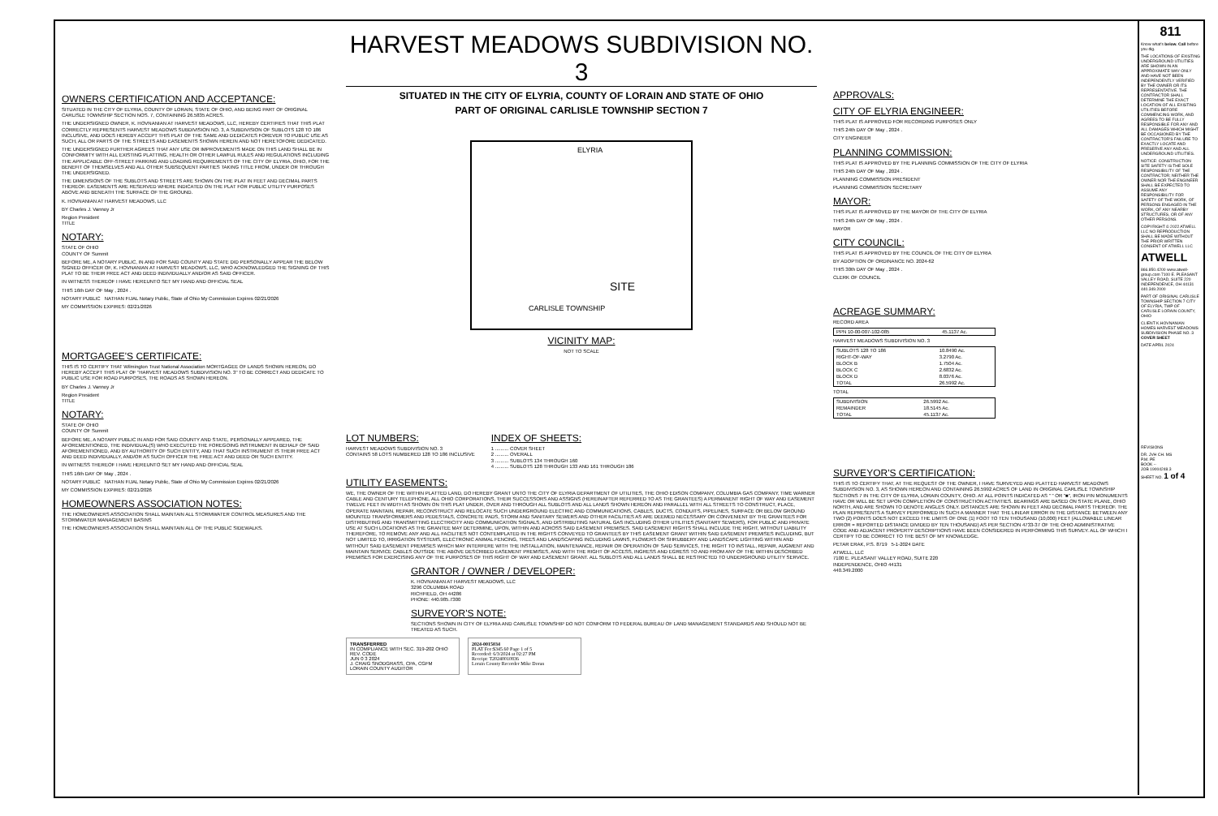OWNERS CERTIFICATION AND ACCEPTANCE:
SITUATED IN THE CITY OF ELYRIA, COUNTY OF LORAIN, STATE OF OHIO, AND BEING PART OF ORIGINAL CARLISLE TOWNSHIP SECTION NOS. 7, CONTAINING 26.5835 ACRES.
THE UNDERSIGNED OWNER, K. HOVNANIAN AT HARVEST MEADOWS, LLC, HEREBY CERTIFIES THAT THIS PLAT CORRECTLY REPRESENTS HARVEST MEADOWS SUBDIVISION NO. 3, A SUBDIVISION OF SUBLOTS 128 TO 186 INCLUSIVE, AND DOES HEREBY ACCEPT THIS PLAT OF THE SAME AND DEDICATES FOREVER TO PUBLIC USE AS SUCH, ALL OR PARTS OF THE STREETS AND EASEMENTS SHOWN HEREIN AND NOT HERETOFORE DEDICATED.
THE UNDERSIGNED FURTHER AGREES THAT ANY USE OR IMPROVEMENTS MADE ON THIS LAND SHALL BE IN CONFORMITY WITH ALL EXISTING PLATTING, HEALTH OR OTHER LAWFUL RULES AND REGULATIONS INCLUDING THE APPLICABLE OFF-STREET PARKING AND LOADING REQUIREMENTS OF THE CITY OF ELYRIA, OHIO, FOR THE BENEFIT OF THEMSELVES AND ALL OTHER SUBSEQUENT PARTIES TAKING TITLE FROM, UNDER OR THROUGH THE UNDERSIGNED.
THE DIMENSIONS OF THE SUBLOTS AND STREETS ARE SHOWN ON THE PLAT IN FEET AND DECIMAL PARTS THEREOF. EASEMENTS ARE RESERVED WHERE INDICATED ON THE PLAT FOR PUBLIC UTILITY PURPOSES ABOVE AND BENEATH THE SURFACE OF THE GROUND.
K. HOVNANIAN AT HARVEST MEADOWS, LLC
BY Charles J. Vannoy Jr
Region President
TITLE
NOTARY:
STATE OF OHIO
COUNTY OF Summit
BEFORE ME, A NOTARY PUBLIC, IN AND FOR SAID COUNTY AND STATE DID PERSONALLY APPEAR THE BELOW SIGNED OFFICER OF, K. HOVNANIAN AT HARVEST MEADOWS, LLC, WHO ACKNOWLEDGED THE SIGNING OF THIS PLAT TO BE THEIR FREE ACT AND DEED INDIVIDUALLY AND/OR AS SAID OFFICER.
IN WITNESS THEREOF I HAVE HEREUNTO SET MY HAND AND OFFICIAL SEAL
THIS 16th DAY OF May , 2024 .
NOTARY PUBLIC NATHAN FIJAL Notary Public, State of Ohio My Commission Expires 02/21/2026
MY COMMISSION EXPIRES: 02/21/2026
MORTGAGEE'S CERTIFICATE:
THIS IS TO CERTIFY THAT Wilmington Trust National Association MORTGAGEE OF LANDS SHOWN HEREON, DO HEREBY ACCEPT THIS PLAT OF "HARVEST MEADOWS SUBDIVISION NO. 3" TO BE CORRECT AND DEDICATE TO PUBLIC USE FOR ROAD PURPOSES, THE ROADS AS SHOWN HEREON.
BY Charles J. Vannoy Jr
Region President
TITLE
NOTARY:
STATE OF OHIO
COUNTY OF Summit
BEFORE ME, A NOTARY PUBLIC IN AND FOR SAID COUNTY AND STATE, PERSONALLY APPEARED, THE AFOREMENTIONED, THE INDIVIDUAL(S) WHO EXECUTED THE FOREGOING INSTRUMENT IN BEHALF OF SAID AFOREMENTIONED, AND BY AUTHORITY OF SUCH ENTITY, AND THAT SUCH INSTRUMENT IS THEIR FREE ACT AND DEED INDIVIDUALLY, AND/OR AS SUCH OFFICER THE FREE ACT AND DEED OR SUCH ENTITY.
IN WITNESS THEREOF I HAVE HEREUNTO SET MY HAND AND OFFICIAL SEAL
THIS 16th DAY OF May , 2024 .
NOTARY PUBLIC NATHAN FIJAL Notary Public, State of Ohio My Commission Expires 02/21/2026
MY COMMISSION EXPIRES: 02/21/2026
HOMEOWNERS ASSOCIATION NOTES:
THE HOMEOWNERS ASSOCIATION SHALL MAINTAIN ALL STORMWATER CONTROL MEASURES AND THE STORMWATER MANAGEMENT BASINS
THE HOMEOWNERS ASSOCIATION SHALL MAINTAIN ALL OF THE PUBLIC SIDEWALKS.
HARVEST MEADOWS SUBDIVISION NO. 3
SITUATED IN THE CITY OF ELYRIA, COUNTY OF LORAIN AND STATE OF OHIO
PART OF ORIGINAL CARLISLE TOWNSHIP SECTION 7
ELYRIA
SITE
CARLISLE TOWNSHIP
VICINITY MAP:
NOT TO SCALE
LOT NUMBERS:
HARVEST MEADOWS SUBDIVISION NO. 3
CONTAINS 58 LOTS NUMBERED 128 TO 186 INCLUSIVE
INDEX OF SHEETS:
1 .......... COVER SHEET
2 .......... OVERALL
3 .......... SUBLOTS 134 THROUGH 160
4 .......... SUBLOTS 128 THROUGH 133 AND 161 THROUGH 186
UTILITY EASEMENTS:
WE, THE OWNER OF THE WITHIN PLATTED LAND, DO HEREBY GRANT UNTO THE CITY OF ELYRIA DEPARTMENT OF UTILITIES, THE OHIO EDISON COMPANY, COLUMBIA GAS COMPANY, TIME WARNER CABLE AND CENTURY TELEPHONE, ALL OHIO CORPORATIONS, THEIR SUCCESSORS AND ASSIGNS (HEREINAFTER REFERRED TO AS THE GRANTEES) A PERMANENT RIGHT OF WAY AND EASEMENT TWELVE FEET IN WIDTH AS SHOWN ON THIS PLAT UNDER, OVER AND THROUGH ALL SUBLOTS AND ALL LANDS SHOWN HEREON AND PARALLEL WITH ALL STREETS TO CONSTRUCT, PLACE, OPERATE MAINTAIN, REPAIR, RECONSTRUCT AND RELOCATE SUCH UNDERGROUND ELECTRIC AND COMMUNICATIONS, CABLES, DUCTS, CONDUITS, PIPELINES, SURFACE OR BELOW GROUND MOUNTED TRANSFORMERS AND PEDESTALS, CONCRETE PADS, STORM AND SANITARY SEWERS AND OTHER FACILITIES AS ARE DEEMED NECESSARY OR CONVENIENT BY THE GRANTEES FOR DISTRIBUTING AND TRANSMITTING ELECTRICITY AND COMMUNICATION SIGNALS, AND DISTRIBUTING NATURAL GAS INCLUDING OTHER UTILITIES (SANITARY SEWERS), FOR PUBLIC AND PRIVATE USE AT SUCH LOCATIONS AS THE GRANTEE MAY DETERMINE, UPON, WITHIN AND ACROSS SAID EASEMENT PREMISES. SAID EASEMENT RIGHTS SHALL INCLUDE THE RIGHT, WITHOUT LIABILITY THEREFORE, TO REMOVE ANY AND ALL FACILITIES NOT CONTEMPLATED IN THE RIGHTS CONVEYED TO GRANTEES BY THIS EASEMENT GRANT WITHIN SAID EASEMENT PREMISES INCLUDING, BUT NOT LIMITED TO, IRRIGATION SYSTEMS, ELECTRONIC ANIMAL FENCING, TREES AND LANDSCAPING INCLUDING LAWNS, FLOWERS OR SHRUBBERY AND LANDSCAPE LIGHTING WITHIN AND WITHOUT SAID EASEMENT PREMISES WHICH MAY INTERFERE WITH THE INSTALLATION, MAINTENANCE, REPAIR OR OPERATION OF SAID SERVICES, THE RIGHT TO INSTALL, REPAIR, AUGMENT AND MAINTAIN SERVICE CABLES OUTSIDE THE ABOVE DESCRIBED EASEMENT PREMISES, AND WITH THE RIGHT OF ACCESS, INGRESS AND EGRESS TO AND FROM ANY OF THE WITHIN DESCRIBED PREMISES FOR EXERCISING ANY OF THE PURPOSES OF THIS RIGHT OF WAY AND EASEMENT GRANT. ALL SUBLOTS AND ALL LANDS SHALL BE RESTRICTED TO UNDERGROUND UTILITY SERVICE.
GRANTOR / OWNER / DEVELOPER:
K. HOVNANIAN AT HARVEST MEADOWS, LLC
3296 COLUMBIA ROAD
RICHFIELD, OH 44286
PHONE: 440.985.7300
SURVEYOR'S NOTE:
SECTIONS SHOWN IN CITY OF ELYRIA AND CARLISLE TOWNSHIP DO NOT CONFORM TO FEDERAL BUREAU OF LAND MANAGEMENT STANDARDS AND SHOULD NOT BE TREATED AS SUCH.
TRANSFERRED
IN COMPLIANCE WITH SEC. 319-202 OHIO REV. CODE
JUN 0 3 2024
J. CRAIG SNODGRASS, CPA, CGFM
LORAIN COUNTY AUDITOR
2024-0015034
PLAT Fee:$345.60 Page 1 of 5
Recorded: 6/3/2024 at 02:27 PM
Receipt: T20240010836
Lorain County Recorder Mike Doran
APPROVALS:
CITY OF ELYRIA ENGINEER:
THIS PLAT IS APPROVED FOR RECORDING PURPOSES ONLY
THIS 24th DAY OF May , 2024 .
CITY ENGINEER
PLANNING COMMISSION:
THIS PLAT IS APPROVED BY THE PLANNING COMMISSION OF THE CITY OF ELYRIA
THIS 24th DAY OF May , 2024 .
PLANNING COMMISSION PRESIDENT
PLANNING COMMISSION SECRETARY
MAYOR:
THIS PLAT IS APPROVED BY THE MAYOR OF THE CITY OF ELYRIA
THIS 24th DAY OF May , 2024 .
MAYOR
CITY COUNCIL:
THIS PLAT IS APPROVED BY THE COUNCIL OF THE CITY OF ELYRIA
BY ADOPTION OF ORDINANCE NO. 2024-62
THIS 30th DAY OF May , 2024 .
CLERK OF COUNCIL
ACREAGE SUMMARY:
RECORD AREA
| PPN 10-00-007-102-085 | 45.1137 Ac. |
HARVEST MEADOWS SUBDIVISION NO. 3
| SUBLOTS 128 TO 186 | 10.8490 Ac. |
| RIGHT-OF-WAY | 3.2790 Ac. |
| BLOCK B | 1.7504 Ac. |
| BLOCK C | 2.6832 Ac. |
| BLOCK D | 8.0376 Ac. |
| TOTAL | 26.5992 Ac. |
TOTAL
| SUBDIVISION | 26.5992 Ac. |
| REMAINDER | 18.5145 Ac. |
| TOTAL | 45.1137 Ac. |
SURVEYOR'S CERTIFICATION:
THIS IS TO CERTIFY THAT, AT THE REQUEST OF THE OWNER, I HAVE SURVEYED AND PLATTED HARVEST MEADOWS SUBDIVISION NO. 3, AS SHOWN HEREON AND CONTAINING 26.5992 ACRES OF LAND IN ORIGINAL CARLISLE TOWNSHIP SECTIONS 7 IN THE CITY OF ELYRIA, LORAIN COUNTY, OHIO. AT ALL POINTS INDICATED AS " " OR "■", IRON PIN MONUMENTS HAVE OR WILL BE SET UPON COMPLETION OF CONSTRUCTION ACTIVITIES. BEARINGS ARE BASED ON STATE PLANE, OHIO NORTH, AND ARE SHOWN TO DENOTE ANGLES ONLY. DISTANCES ARE SHOWN IN FEET AND DECIMAL PARTS THEREOF. THE PLAN REPRESENTS A SURVEY PERFORMED IN SUCH A MANNER THAT THE LINEAR ERROR IN THE DISTANCE BETWEEN ANY TWO (2) POINTS DOES NOT EXCEED THE LIMITS OF ONE (1) FOOT TO TEN THOUSAND (10,000) FEET (ALLOWABLE LINEAR ERROR = REPORTED DISTANCE DIVIDED BY TEN THOUSAND) AS PER SECTION 4733-37 OF THE OHIO ADMINISTRATIVE CODE AND ADJACENT PROPERTY DESCRIPTIONS HAVE BEEN CONSIDERED IN PERFORMING THIS SURVEY. ALL OF WHICH I CERTIFY TO BE CORRECT TO THE BEST OF MY KNOWLEDGE.
PETAR ERAK, P.S. 8719 5-1-2024 DATE
ATWELL, LLC
7100 E. PLEASANT VALLEY ROAD, SUITE 220
INDEPENDENCE, OHIO 44131
440.349.2000
811
Know what's below. Call before you dig.
THE LOCATIONS OF EXISTING UNDERGROUND UTILITIES ARE SHOWN IN AN APPROXIMATE WAY ONLY AND HAVE NOT BEEN INDEPENDENTLY VERIFIED BY THE OWNER OR ITS REPRESENTATIVE. THE CONTRACTOR SHALL DETERMINE THE EXACT LOCATION OF ALL EXISTING UTILITIES BEFORE COMMENCING WORK, AND AGREES TO BE FULLY RESPONSIBLE FOR ANY AND ALL DAMAGES WHICH MIGHT BE OCCASIONED BY THE CONTRACTOR'S FAILURE TO EXACTLY LOCATE AND PRESERVE ANY AND ALL UNDERGROUND UTILITIES.
NOTICE: CONSTRUCTION SITE SAFETY IS THE SOLE RESPONSIBILITY OF THE CONTRACTOR; NEITHER THE OWNER NOR THE ENGINEER SHALL BE EXPECTED TO ASSUME ANY RESPONSIBILITY FOR SAFETY OF THE WORK, OF PERSONS ENGAGED IN THE WORK, OF ANY NEARBY STRUCTURES, OR OF ANY OTHER PERSONS.
COPYRIGHT © 2022 ATWELL LLC NO REPRODUCTION SHALL BE MADE WITHOUT THE PRIOR WRITTEN CONSENT OF ATWELL LLC
ATWELL
866.850.4200 www.atwell-group.com 7100 E. PLEASANT VALLEY ROAD, SUITE 220 INDEPENDENCE, OH 44131 440.349.2000
PART OF ORIGINAL CARLISLE TOWNSHIP SECTION 7 CITY OF ELYRIA, TWP OF CARLISLE LORAIN COUNTY, OHIO
CLIENT K.HOVNANIAN HOMES HARVEST MEADOWS SUBDIVISION PHASE NO. 3 COVER SHEET
DATE APRIL 2024
REVISIONS
DR. JVH CH. MS
P.M. PE
BOOK --
JOB 19004248.3
SHEET NO. 1 of 4